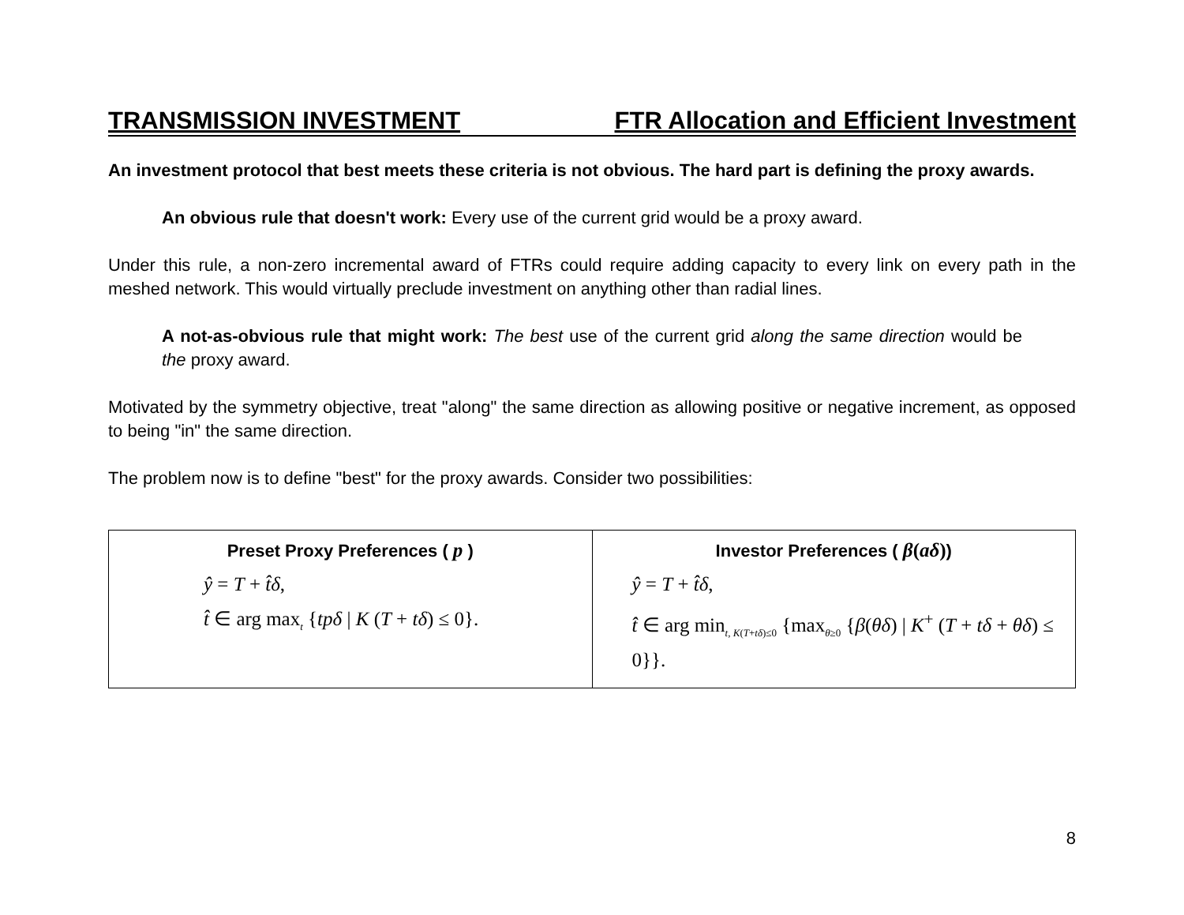TRANSMISSION INVESTMENT FTR Allocation and Efficient Investment
An investment protocol that best meets these criteria is not obvious. The hard part is defining the proxy awards.
An obvious rule that doesn't work: Every use of the current grid would be a proxy award.
Under this rule, a non-zero incremental award of FTRs could require adding capacity to every link on every path in the meshed network. This would virtually preclude investment on anything other than radial lines.
A not-as-obvious rule that might work: The best use of the current grid along the same direction would be the proxy award.
Motivated by the symmetry objective, treat "along" the same direction as allowing positive or negative increment, as opposed to being "in" the same direction.
The problem now is to define "best" for the proxy awards. Consider two possibilities:
| Preset Proxy Preferences ( p ) ŷ = T + t̂δ , t̂ ∈ arg max<sub>t</sub> { tpδ / K ( T + tδ ) ≤ 0}. | Investor Preferences ( β ( aδ ) ) ŷ = T + t̂δ , t̂ ∈ arg min<sub>t, K(T+tδ)≤0</sub> {max<sub>θ≥0</sub> { β ( θδ ) / K<sup>+</sup> ( T + tδ + θδ ) ≤ 0}}. |
8